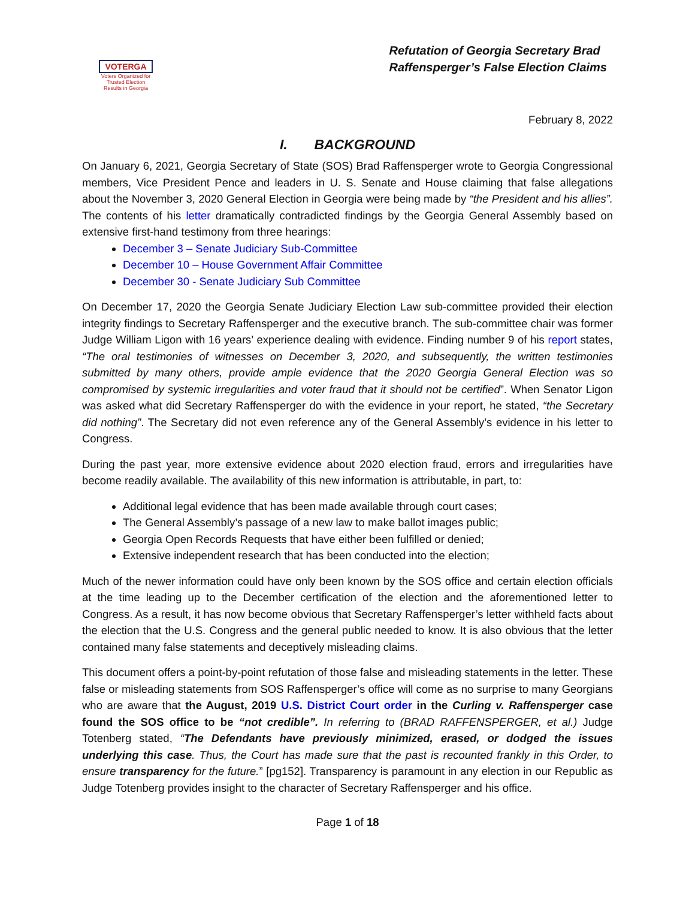VOTERGA
Voters Organized for Trusted Election Results in Georgia
Refutation of Georgia Secretary Brad
Raffensperger’s False Election Claims
February 8, 2022
I. BACKGROUND
On January 6, 2021, Georgia Secretary of State (SOS) Brad Raffensperger wrote to Georgia Congressional members, Vice President Pence and leaders in U. S. Senate and House claiming that false allegations about the November 3, 2020 General Election in Georgia were being made by “the President and his allies”. The contents of his letter dramatically contradicted findings by the Georgia General Assembly based on extensive first-hand testimony from three hearings:
December 3 – Senate Judiciary Sub-Committee
December 10 – House Government Affair Committee
December 30 - Senate Judiciary Sub Committee
On December 17, 2020 the Georgia Senate Judiciary Election Law sub-committee provided their election integrity findings to Secretary Raffensperger and the executive branch. The sub-committee chair was former Judge William Ligon with 16 years’ experience dealing with evidence. Finding number 9 of his report states, “The oral testimonies of witnesses on December 3, 2020, and subsequently, the written testimonies submitted by many others, provide ample evidence that the 2020 Georgia General Election was so compromised by systemic irregularities and voter fraud that it should not be certified”. When Senator Ligon was asked what did Secretary Raffensperger do with the evidence in your report, he stated, “the Secretary did nothing”. The Secretary did not even reference any of the General Assembly’s evidence in his letter to Congress.
During the past year, more extensive evidence about 2020 election fraud, errors and irregularities have become readily available. The availability of this new information is attributable, in part, to:
Additional legal evidence that has been made available through court cases;
The General Assembly’s passage of a new law to make ballot images public;
Georgia Open Records Requests that have either been fulfilled or denied;
Extensive independent research that has been conducted into the election;
Much of the newer information could have only been known by the SOS office and certain election officials at the time leading up to the December certification of the election and the aforementioned letter to Congress. As a result, it has now become obvious that Secretary Raffensperger’s letter withheld facts about the election that the U.S. Congress and the general public needed to know. It is also obvious that the letter contained many false statements and deceptively misleading claims.
This document offers a point-by-point refutation of those false and misleading statements in the letter. These false or misleading statements from SOS Raffensperger’s office will come as no surprise to many Georgians who are aware that the August, 2019 U.S. District Court order in the Curling v. Raffensperger case found the SOS office to be “not credible”. In referring to (BRAD RAFFENSPERGER, et al.) Judge Totenberg stated, “The Defendants have previously minimized, erased, or dodged the issues underlying this case. Thus, the Court has made sure that the past is recounted frankly in this Order, to ensure transparency for the future.” [pg152]. Transparency is paramount in any election in our Republic as Judge Totenberg provides insight to the character of Secretary Raffensperger and his office.
Page 1 of 18